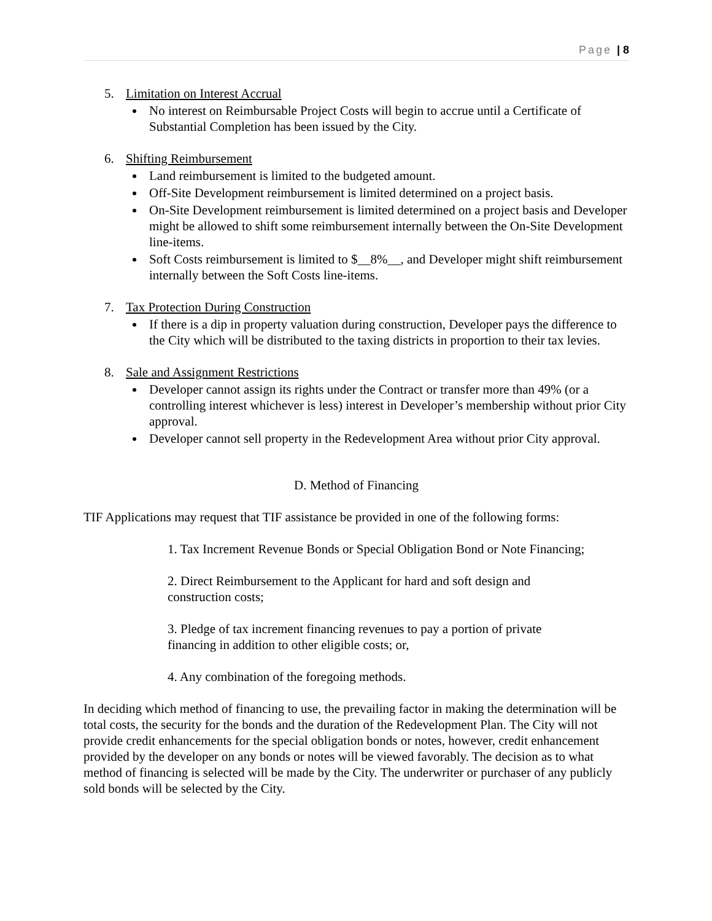Page | 8
5. Limitation on Interest Accrual
No interest on Reimbursable Project Costs will begin to accrue until a Certificate of Substantial Completion has been issued by the City.
6. Shifting Reimbursement
Land reimbursement is limited to the budgeted amount.
Off-Site Development reimbursement is limited determined on a project basis.
On-Site Development reimbursement is limited determined on a project basis and Developer might be allowed to shift some reimbursement internally between the On-Site Development line-items.
Soft Costs reimbursement is limited to $__8%__, and Developer might shift reimbursement internally between the Soft Costs line-items.
7. Tax Protection During Construction
If there is a dip in property valuation during construction, Developer pays the difference to the City which will be distributed to the taxing districts in proportion to their tax levies.
8. Sale and Assignment Restrictions
Developer cannot assign its rights under the Contract or transfer more than 49% (or a controlling interest whichever is less) interest in Developer’s membership without prior City approval.
Developer cannot sell property in the Redevelopment Area without prior City approval.
D. Method of Financing
TIF Applications may request that TIF assistance be provided in one of the following forms:
1. Tax Increment Revenue Bonds or Special Obligation Bond or Note Financing;
2. Direct Reimbursement to the Applicant for hard and soft design and
construction costs;
3. Pledge of tax increment financing revenues to pay a portion of private
financing in addition to other eligible costs; or,
4. Any combination of the foregoing methods.
In deciding which method of financing to use, the prevailing factor in making the determination will be total costs, the security for the bonds and the duration of the Redevelopment Plan. The City will not provide credit enhancements for the special obligation bonds or notes, however, credit enhancement provided by the developer on any bonds or notes will be viewed favorably. The decision as to what method of financing is selected will be made by the City. The underwriter or purchaser of any publicly sold bonds will be selected by the City.